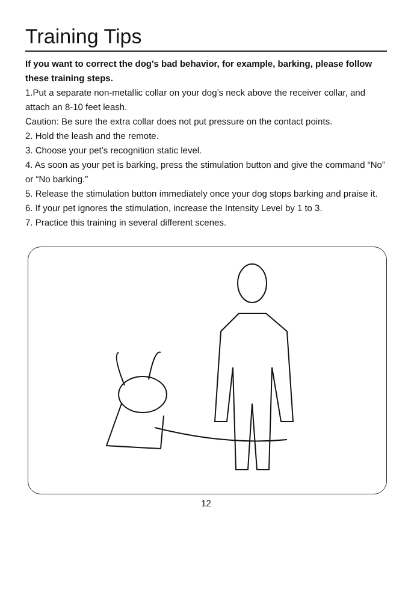Training Tips
If you want to correct the dog's bad behavior, for example, barking, please follow these training steps.
1.Put a separate non-metallic collar on your dog’s neck above the receiver collar, and attach an 8-10 feet leash.
Caution: Be sure the extra collar does not put pressure on the contact points.
2. Hold the leash and the remote.
3. Choose your pet’s recognition static level.
4. As soon as your pet is barking, press the stimulation button and give the command “No” or “No barking.”
5. Release the stimulation button immediately once your dog stops barking and praise it.
6. If your pet ignores the stimulation, increase the Intensity Level by 1 to 3.
7. Practice this training in several different scenes.
12